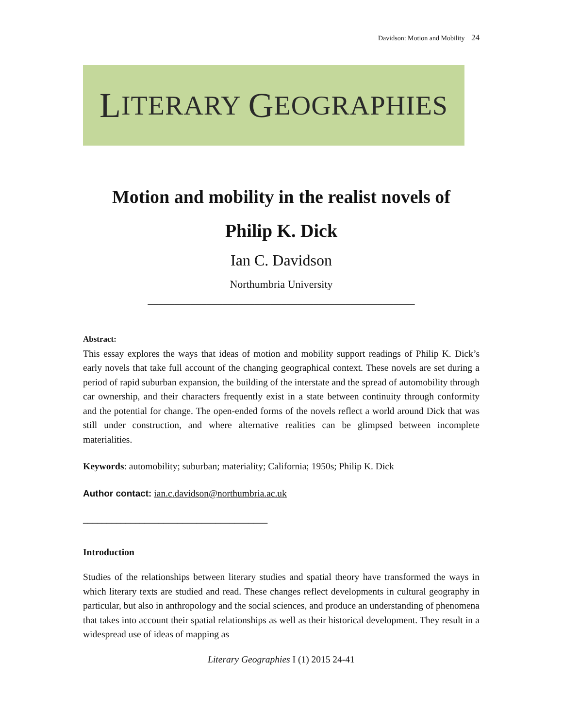Davidson: Motion and Mobility 24
L ITERARY G EOGRAPHIES
Motion and mobility in the realist novels of
Philip K. Dick
Ian C. Davidson
Northumbria University
__________________________________________________
Abstract:
This essay explores the ways that ideas of motion and mobility support readings of Philip K. Dick’s early novels that take full account of the changing geographical context. These novels are set during a period of rapid suburban expansion, the building of the interstate and the spread of automobility through car ownership, and their characters frequently exist in a state between continuity through conformity and the potential for change. The open-ended forms of the novels reflect a world around Dick that was still under construction, and where alternative realities can be glimpsed between incomplete materialities.
Keywords: automobility; suburban; materiality; California; 1950s; Philip K. Dick
Author contact: ian.c.davidson@northumbria.ac.uk
_______________________________________
Introduction
Studies of the relationships between literary studies and spatial theory have transformed the ways in which literary texts are studied and read. These changes reflect developments in cultural geography in particular, but also in anthropology and the social sciences, and produce an understanding of phenomena that takes into account their spatial relationships as well as their historical development. They result in a widespread use of ideas of mapping as
Literary Geographies I (1) 2015 24-41